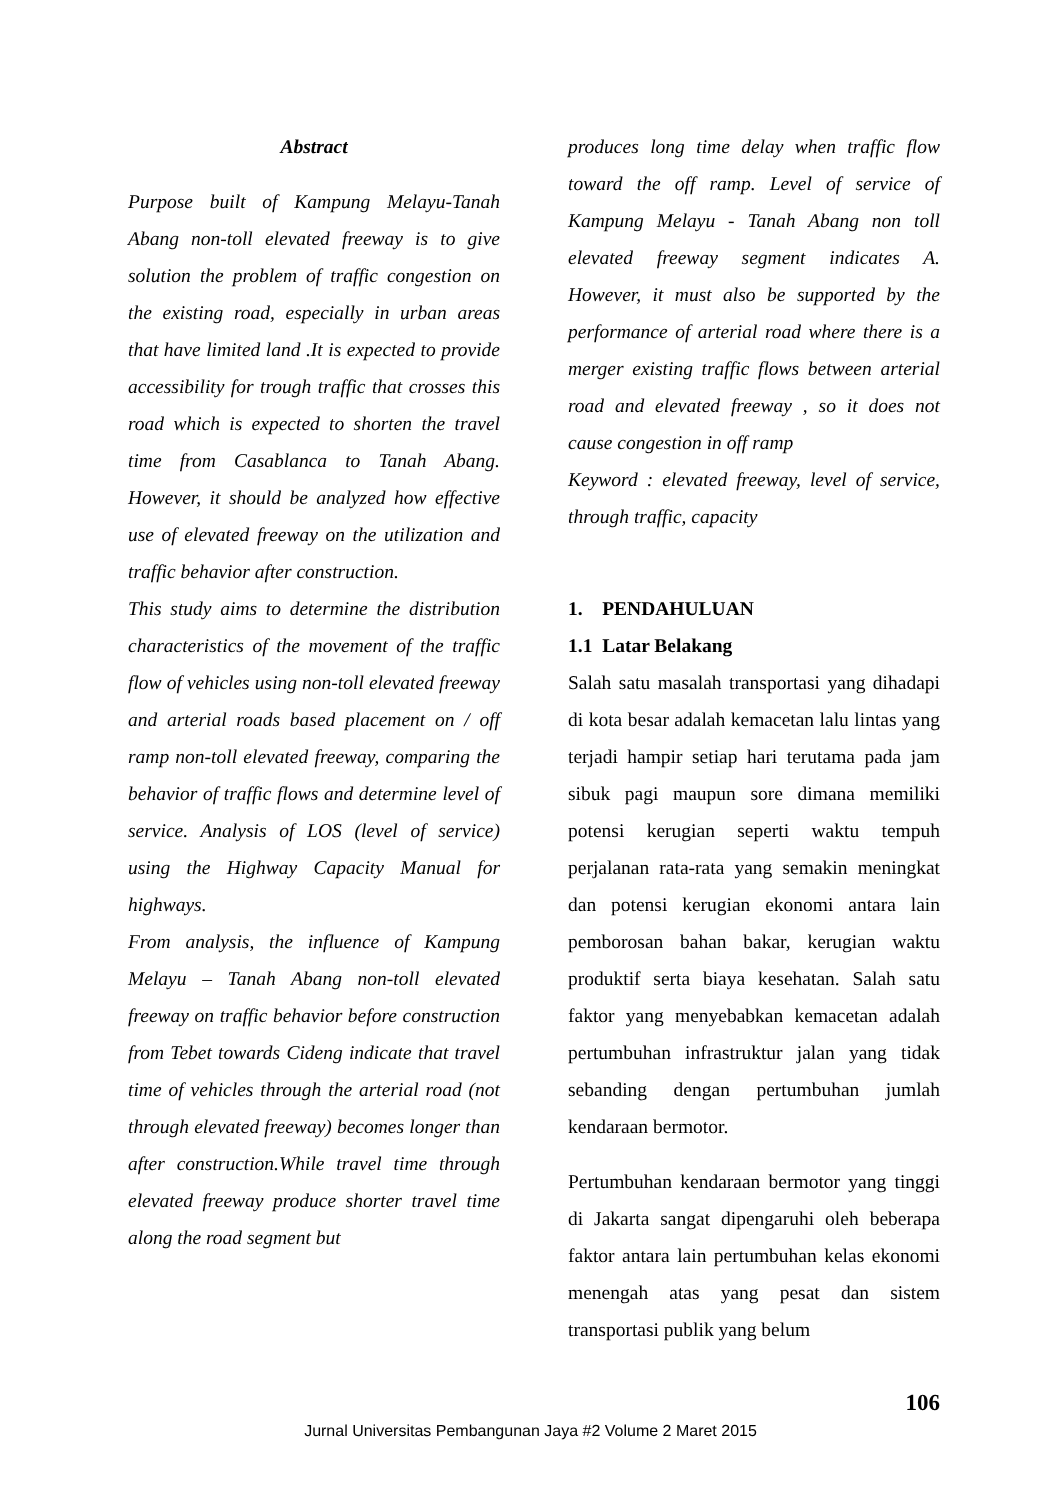Abstract
Purpose built of Kampung Melayu-Tanah Abang non-toll elevated freeway is to give solution the problem of traffic congestion on the existing road, especially in urban areas that have limited land .It is expected to provide accessibility for trough traffic that crosses this road which is expected to shorten the travel time from Casablanca to Tanah Abang. However, it should be analyzed how effective use of elevated freeway on the utilization and traffic behavior after construction.
This study aims to determine the distribution characteristics of the movement of the traffic flow of vehicles using non-toll elevated freeway and arterial roads based placement on / off ramp non-toll elevated freeway, comparing the behavior of traffic flows and determine level of service. Analysis of LOS (level of service) using the Highway Capacity Manual for highways.
From analysis, the influence of Kampung Melayu – Tanah Abang non-toll elevated freeway on traffic behavior before construction from Tebet towards Cideng indicate that travel time of vehicles through the arterial road (not through elevated freeway) becomes longer than after construction.While travel time through elevated freeway produce shorter travel time along the road segment but
produces long time delay when traffic flow toward the off ramp. Level of service of Kampung Melayu - Tanah Abang non toll elevated freeway segment indicates A. However, it must also be supported by the performance of arterial road where there is a merger existing traffic flows between arterial road and elevated freeway , so it does not cause congestion in off ramp
Keyword : elevated freeway, level of service, through traffic, capacity
1. PENDAHULUAN
1.1 Latar Belakang
Salah satu masalah transportasi yang dihadapi di kota besar adalah kemacetan lalu lintas yang terjadi hampir setiap hari terutama pada jam sibuk pagi maupun sore dimana memiliki potensi kerugian seperti waktu tempuh perjalanan rata-rata yang semakin meningkat dan potensi kerugian ekonomi antara lain pemborosan bahan bakar, kerugian waktu produktif serta biaya kesehatan. Salah satu faktor yang menyebabkan kemacetan adalah pertumbuhan infrastruktur jalan yang tidak sebanding dengan pertumbuhan jumlah kendaraan bermotor.
Pertumbuhan kendaraan bermotor yang tinggi di Jakarta sangat dipengaruhi oleh beberapa faktor antara lain pertumbuhan kelas ekonomi menengah atas yang pesat dan sistem transportasi publik yang belum
106
Jurnal Universitas Pembangunan Jaya #2 Volume 2 Maret 2015